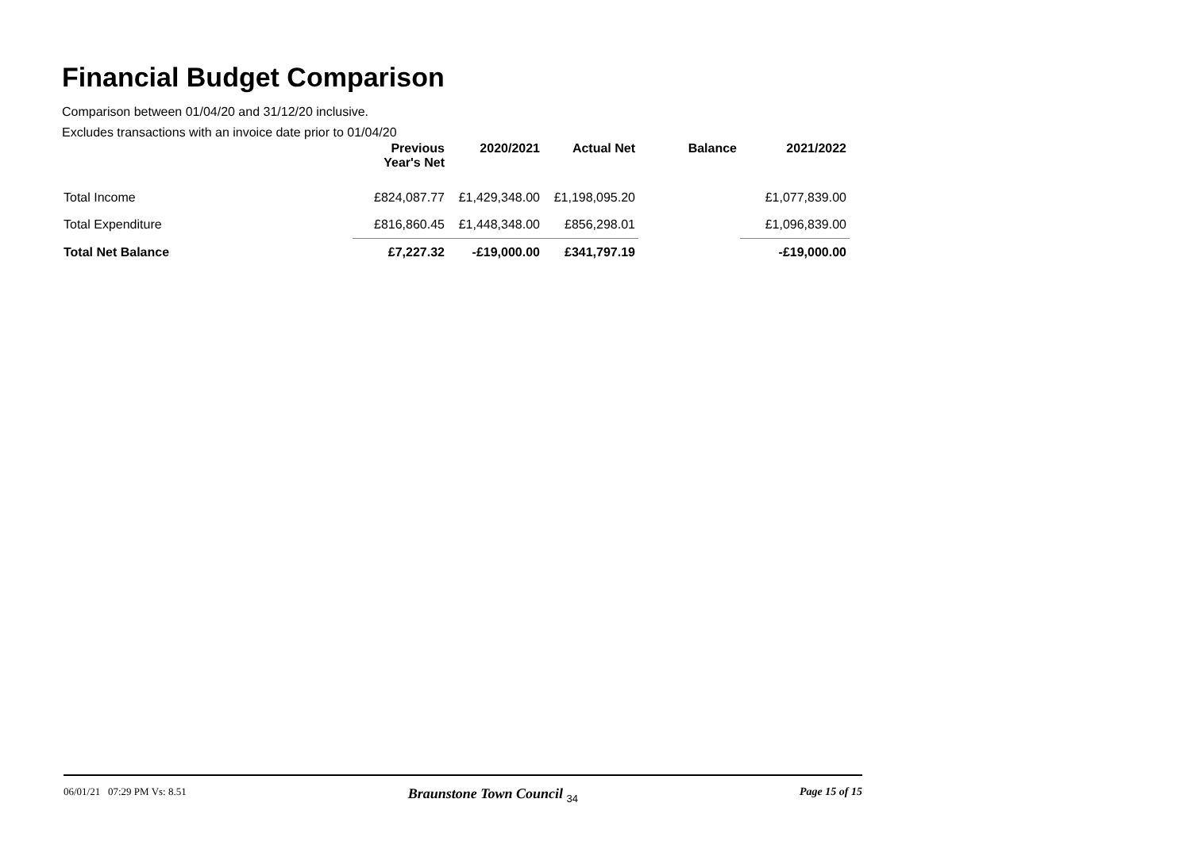Financial Budget Comparison
Comparison between 01/04/20 and 31/12/20 inclusive.
Excludes transactions with an invoice date prior to 01/04/20
| | Previous Year's Net | 2020/2021 | Actual Net | Balance | 2021/2022 |
| --- | --- | --- | --- | --- | --- |
| Total Income | £824,087.77 | £1,429,348.00 | £1,198,095.20 | | £1,077,839.00 |
| Total Expenditure | £816,860.45 | £1,448,348.00 | £856,298.01 | | £1,096,839.00 |
| Total Net Balance | £7,227.32 | -£19,000.00 | £341,797.19 | | -£19,000.00 |
06/01/21 07:29 PM Vs: 8.51 Braunstone Town Council <sub>34</sub> Page 15 of 15